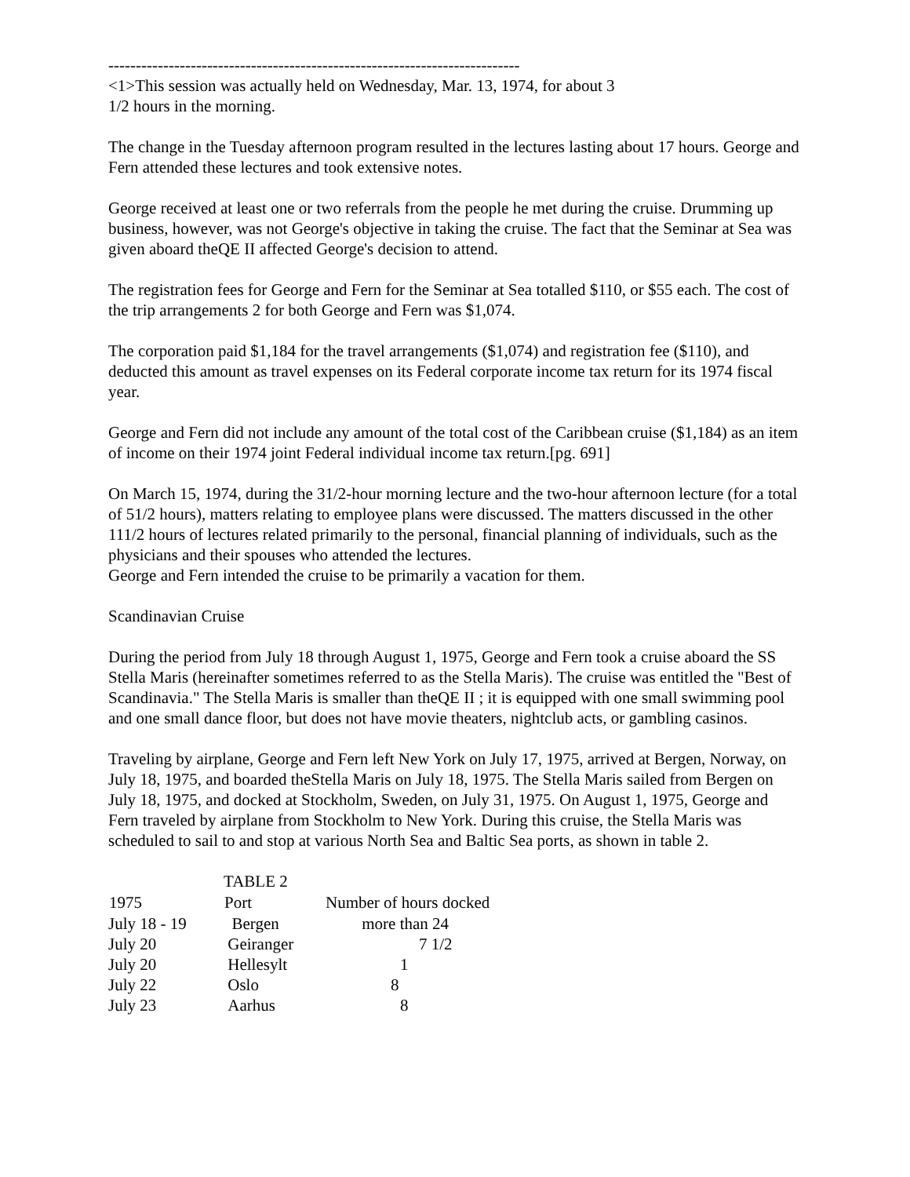---------------------------------------------------------------------------
<1>This session was actually held on Wednesday, Mar. 13, 1974, for about 3
1/2 hours in the morning.
The change in the Tuesday afternoon program resulted in the lectures lasting about 17 hours. George and Fern attended these lectures and took extensive notes.
George received at least one or two referrals from the people he met during the cruise. Drumming up business, however, was not George's objective in taking the cruise. The fact that the Seminar at Sea was given aboard theQE II affected George's decision to attend.
The registration fees for George and Fern for the Seminar at Sea totalled $110, or $55 each. The cost of the trip arrangements 2 for both George and Fern was $1,074.
The corporation paid $1,184 for the travel arrangements ($1,074) and registration fee ($110), and deducted this amount as travel expenses on its Federal corporate income tax return for its 1974 fiscal year.
George and Fern did not include any amount of the total cost of the Caribbean cruise ($1,184) as an item of income on their 1974 joint Federal individual income tax return.[pg. 691]
On March 15, 1974, during the 31/2-hour morning lecture and the two-hour afternoon lecture (for a total of 51/2 hours), matters relating to employee plans were discussed. The matters discussed in the other 111/2 hours of lectures related primarily to the personal, financial planning of individuals, such as the physicians and their spouses who attended the lectures.
George and Fern intended the cruise to be primarily a vacation for them.
Scandinavian Cruise
During the period from July 18 through August 1, 1975, George and Fern took a cruise aboard the SS Stella Maris (hereinafter sometimes referred to as the Stella Maris). The cruise was entitled the "Best of Scandinavia." The Stella Maris is smaller than theQE II ; it is equipped with one small swimming pool and one small dance floor, but does not have movie theaters, nightclub acts, or gambling casinos.
Traveling by airplane, George and Fern left New York on July 17, 1975, arrived at Bergen, Norway, on July 18, 1975, and boarded theStella Maris on July 18, 1975. The Stella Maris sailed from Bergen on July 18, 1975, and docked at Stockholm, Sweden, on July 31, 1975. On August 1, 1975, George and Fern traveled by airplane from Stockholm to New York. During this cruise, the Stella Maris was scheduled to sail to and stop at various North Sea and Baltic Sea ports, as shown in table 2.
| | TABLE 2 | |
| 1975 | Port | Number of hours docked |
| July 18 - 19 | Bergen | more than 24 |
| July 20 | Geiranger | 7 1/2 |
| July 20 | Hellesylt | 1 |
| July 22 | Oslo | 8 |
| July 23 | Aarhus | 8 |